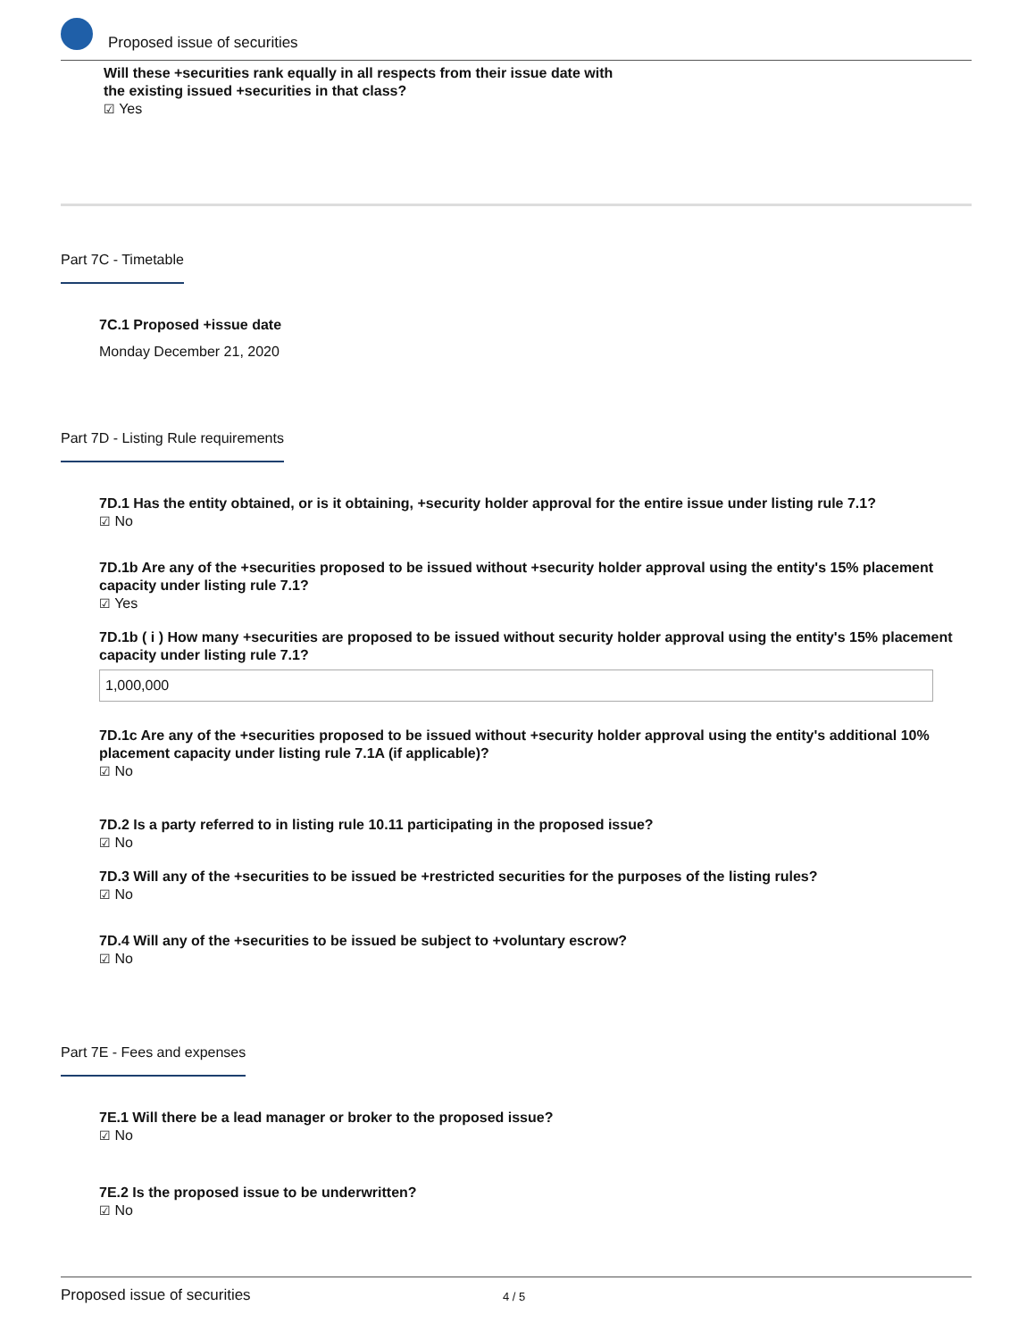Proposed issue of securities
Will these +securities rank equally in all respects from their issue date with
the existing issued +securities in that class?
☑ Yes
Part 7C - Timetable
7C.1 Proposed +issue date
Monday December 21, 2020
Part 7D - Listing Rule requirements
7D.1 Has the entity obtained, or is it obtaining, +security holder approval for the entire issue under listing rule 7.1?
☑ No
7D.1b Are any of the +securities proposed to be issued without +security holder approval using the entity's 15% placement capacity under listing rule 7.1?
☑ Yes
7D.1b ( i ) How many +securities are proposed to be issued without security holder approval using the entity's 15% placement capacity under listing rule 7.1?
1,000,000
7D.1c Are any of the +securities proposed to be issued without +security holder approval using the entity's additional 10% placement capacity under listing rule 7.1A (if applicable)?
☑ No
7D.2 Is a party referred to in listing rule 10.11 participating in the proposed issue?
☑ No
7D.3 Will any of the +securities to be issued be +restricted securities for the purposes of the listing rules?
☑ No
7D.4 Will any of the +securities to be issued be subject to +voluntary escrow?
☑ No
Part 7E - Fees and expenses
7E.1 Will there be a lead manager or broker to the proposed issue?
☑ No
7E.2 Is the proposed issue to be underwritten?
☑ No
Proposed issue of securities 4 / 5